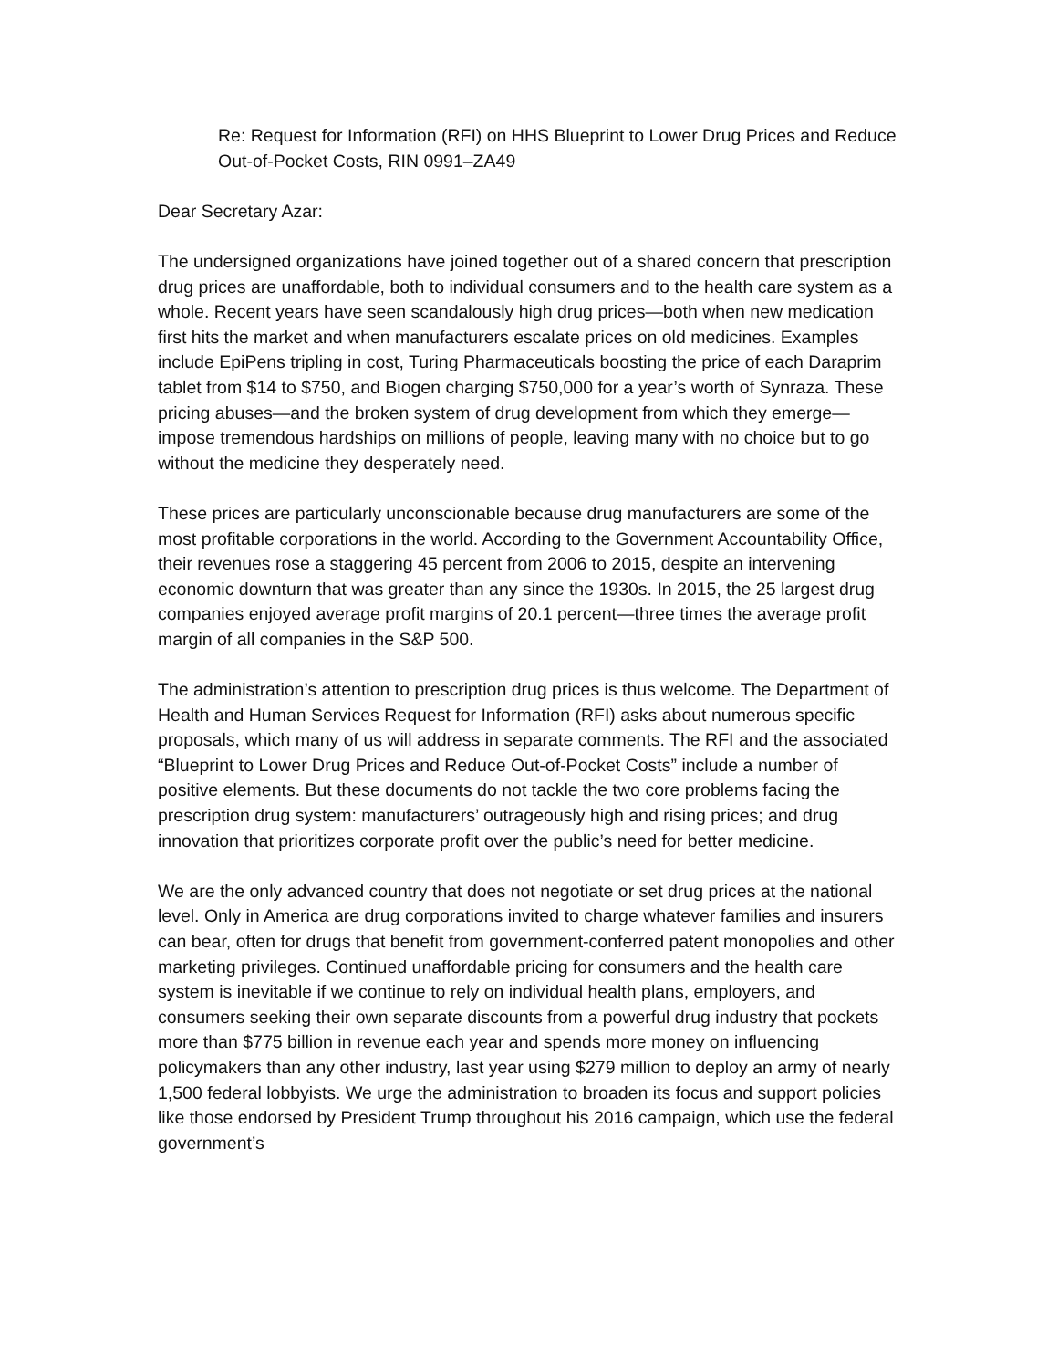Re: Request for Information (RFI) on HHS Blueprint to Lower Drug Prices and Reduce Out-of-Pocket Costs, RIN 0991–ZA49
Dear Secretary Azar:
The undersigned organizations have joined together out of a shared concern that prescription drug prices are unaffordable, both to individual consumers and to the health care system as a whole. Recent years have seen scandalously high drug prices—both when new medication first hits the market and when manufacturers escalate prices on old medicines. Examples include EpiPens tripling in cost, Turing Pharmaceuticals boosting the price of each Daraprim tablet from $14 to $750, and Biogen charging $750,000 for a year’s worth of Synraza. These pricing abuses—and the broken system of drug development from which they emerge—impose tremendous hardships on millions of people, leaving many with no choice but to go without the medicine they desperately need.
These prices are particularly unconscionable because drug manufacturers are some of the most profitable corporations in the world. According to the Government Accountability Office, their revenues rose a staggering 45 percent from 2006 to 2015, despite an intervening economic downturn that was greater than any since the 1930s. In 2015, the 25 largest drug companies enjoyed average profit margins of 20.1 percent—three times the average profit margin of all companies in the S&P 500.
The administration’s attention to prescription drug prices is thus welcome. The Department of Health and Human Services Request for Information (RFI) asks about numerous specific proposals, which many of us will address in separate comments. The RFI and the associated “Blueprint to Lower Drug Prices and Reduce Out-of-Pocket Costs” include a number of positive elements. But these documents do not tackle the two core problems facing the prescription drug system: manufacturers’ outrageously high and rising prices; and drug innovation that prioritizes corporate profit over the public’s need for better medicine.
We are the only advanced country that does not negotiate or set drug prices at the national level. Only in America are drug corporations invited to charge whatever families and insurers can bear, often for drugs that benefit from government-conferred patent monopolies and other marketing privileges. Continued unaffordable pricing for consumers and the health care system is inevitable if we continue to rely on individual health plans, employers, and consumers seeking their own separate discounts from a powerful drug industry that pockets more than $775 billion in revenue each year and spends more money on influencing policymakers than any other industry, last year using $279 million to deploy an army of nearly 1,500 federal lobbyists. We urge the administration to broaden its focus and support policies like those endorsed by President Trump throughout his 2016 campaign, which use the federal government’s